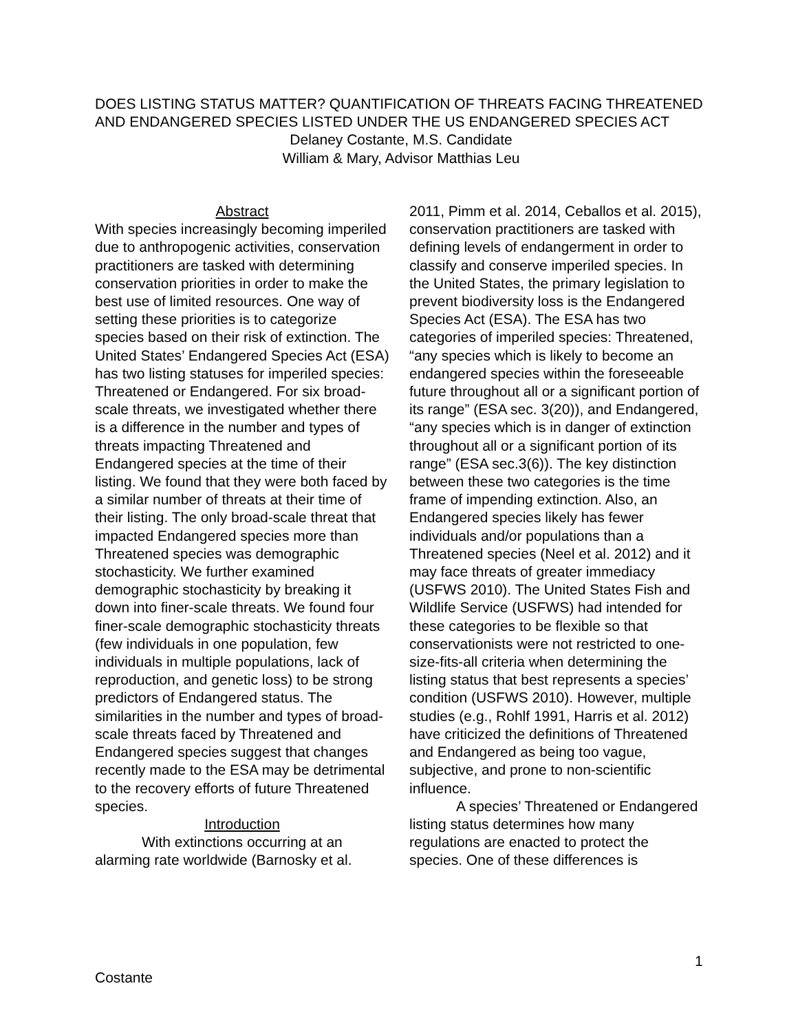DOES LISTING STATUS MATTER? QUANTIFICATION OF THREATS FACING THREATENED AND ENDANGERED SPECIES LISTED UNDER THE US ENDANGERED SPECIES ACT
Delaney Costante, M.S. Candidate
William & Mary, Advisor Matthias Leu
Abstract
With species increasingly becoming imperiled due to anthropogenic activities, conservation practitioners are tasked with determining conservation priorities in order to make the best use of limited resources. One way of setting these priorities is to categorize species based on their risk of extinction. The United States’ Endangered Species Act (ESA) has two listing statuses for imperiled species: Threatened or Endangered. For six broad-scale threats, we investigated whether there is a difference in the number and types of threats impacting Threatened and Endangered species at the time of their listing. We found that they were both faced by a similar number of threats at their time of their listing. The only broad-scale threat that impacted Endangered species more than Threatened species was demographic stochasticity. We further examined demographic stochasticity by breaking it down into finer-scale threats. We found four finer-scale demographic stochasticity threats (few individuals in one population, few individuals in multiple populations, lack of reproduction, and genetic loss) to be strong predictors of Endangered status. The similarities in the number and types of broad-scale threats faced by Threatened and Endangered species suggest that changes recently made to the ESA may be detrimental to the recovery efforts of future Threatened species.
Introduction
With extinctions occurring at an alarming rate worldwide (Barnosky et al.
2011, Pimm et al. 2014, Ceballos et al. 2015), conservation practitioners are tasked with defining levels of endangerment in order to classify and conserve imperiled species. In the United States, the primary legislation to prevent biodiversity loss is the Endangered Species Act (ESA). The ESA has two categories of imperiled species: Threatened, “any species which is likely to become an endangered species within the foreseeable future throughout all or a significant portion of its range” (ESA sec. 3(20)), and Endangered, “any species which is in danger of extinction throughout all or a significant portion of its range” (ESA sec.3(6)). The key distinction between these two categories is the time frame of impending extinction. Also, an Endangered species likely has fewer individuals and/or populations than a Threatened species (Neel et al. 2012) and it may face threats of greater immediacy (USFWS 2010). The United States Fish and Wildlife Service (USFWS) had intended for these categories to be flexible so that conservationists were not restricted to one-size-fits-all criteria when determining the listing status that best represents a species’ condition (USFWS 2010). However, multiple studies (e.g., Rohlf 1991, Harris et al. 2012) have criticized the definitions of Threatened and Endangered as being too vague, subjective, and prone to non-scientific influence.
A species’ Threatened or Endangered listing status determines how many regulations are enacted to protect the species. One of these differences is
1
Costante